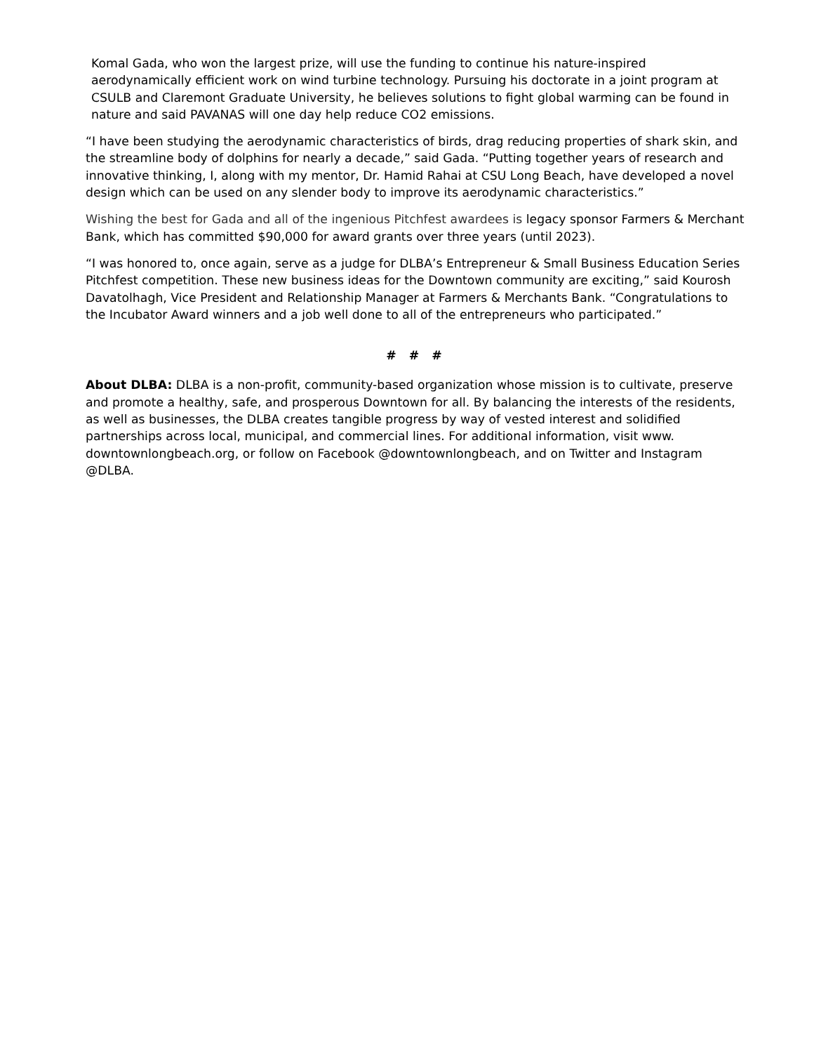Komal Gada, who won the largest prize, will use the funding to continue his nature-inspired aerodynamically efficient work on wind turbine technology. Pursuing his doctorate in a joint program at CSULB and Claremont Graduate University, he believes solutions to fight global warming can be found in nature and said PAVANAS will one day help reduce CO2 emissions.
“I have been studying the aerodynamic characteristics of birds, drag reducing properties of shark skin, and the streamline body of dolphins for nearly a decade,” said Gada. “Putting together years of research and innovative thinking, I, along with my mentor, Dr. Hamid Rahai at CSU Long Beach, have developed a novel design which can be used on any slender body to improve its aerodynamic characteristics.”
Wishing the best for Gada and all of the ingenious Pitchfest awardees is legacy sponsor Farmers & Merchant Bank, which has committed $90,000 for award grants over three years (until 2023).
“I was honored to, once again, serve as a judge for DLBA’s Entrepreneur & Small Business Education Series Pitchfest competition. These new business ideas for the Downtown community are exciting,” said Kourosh Davatolhagh, Vice President and Relationship Manager at Farmers & Merchants Bank. “Congratulations to the Incubator Award winners and a job well done to all of the entrepreneurs who participated.”
# # #
About DLBA: DLBA is a non-profit, community-based organization whose mission is to cultivate, preserve and promote a healthy, safe, and prosperous Downtown for all. By balancing the interests of the residents, as well as businesses, the DLBA creates tangible progress by way of vested interest and solidified partnerships across local, municipal, and commercial lines. For additional information, visit www. downtownlongbeach.org, or follow on Facebook @downtownlongbeach, and on Twitter and Instagram @DLBA.